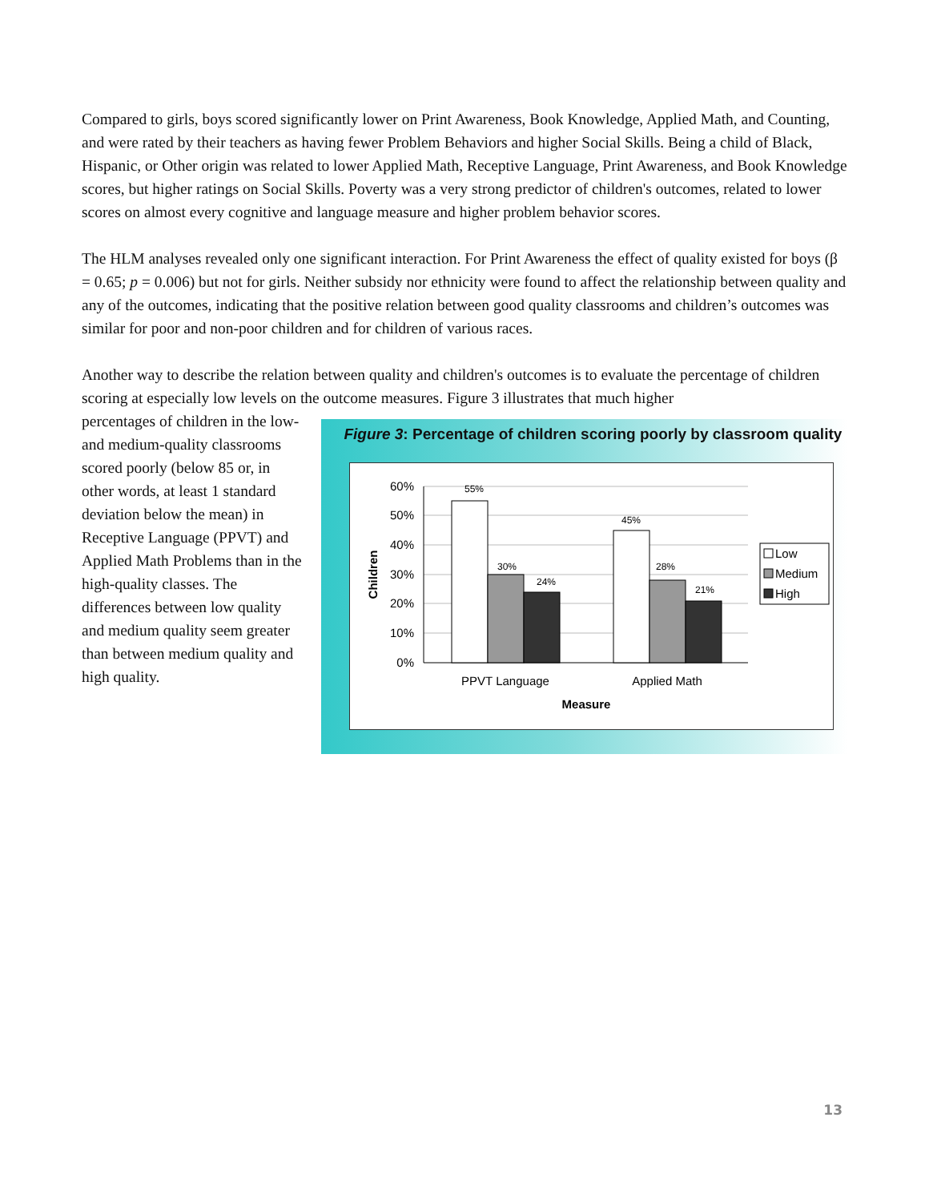Compared to girls, boys scored significantly lower on Print Awareness, Book Knowledge, Applied Math, and Counting, and were rated by their teachers as having fewer Problem Behaviors and higher Social Skills. Being a child of Black, Hispanic, or Other origin was related to lower Applied Math, Receptive Language, Print Awareness, and Book Knowledge scores, but higher ratings on Social Skills. Poverty was a very strong predictor of children's outcomes, related to lower scores on almost every cognitive and language measure and higher problem behavior scores.
The HLM analyses revealed only one significant interaction. For Print Awareness the effect of quality existed for boys (β = 0.65; p = 0.006) but not for girls. Neither subsidy nor ethnicity were found to affect the relationship between quality and any of the outcomes, indicating that the positive relation between good quality classrooms and children’s outcomes was similar for poor and non-poor children and for children of various races.
Another way to describe the relation between quality and children's outcomes is to evaluate the percentage of children scoring at especially low levels on the outcome measures. Figure 3 illustrates that much higher
percentages of children in the low- and medium-quality classrooms scored poorly (below 85 or, in other words, at least 1 standard deviation below the mean) in Receptive Language (PPVT) and Applied Math Problems than in the high-quality classes. The differences between low quality and medium quality seem greater than between medium quality and high quality.
Figure 3: Percentage of children scoring poorly by classroom quality
60%
50%
40%
30%
20%
10%
0%
55%
30%
24%
45%
28%
21%
PPVT Language
Applied Math
Measure
Children
Low
Medium
High
13